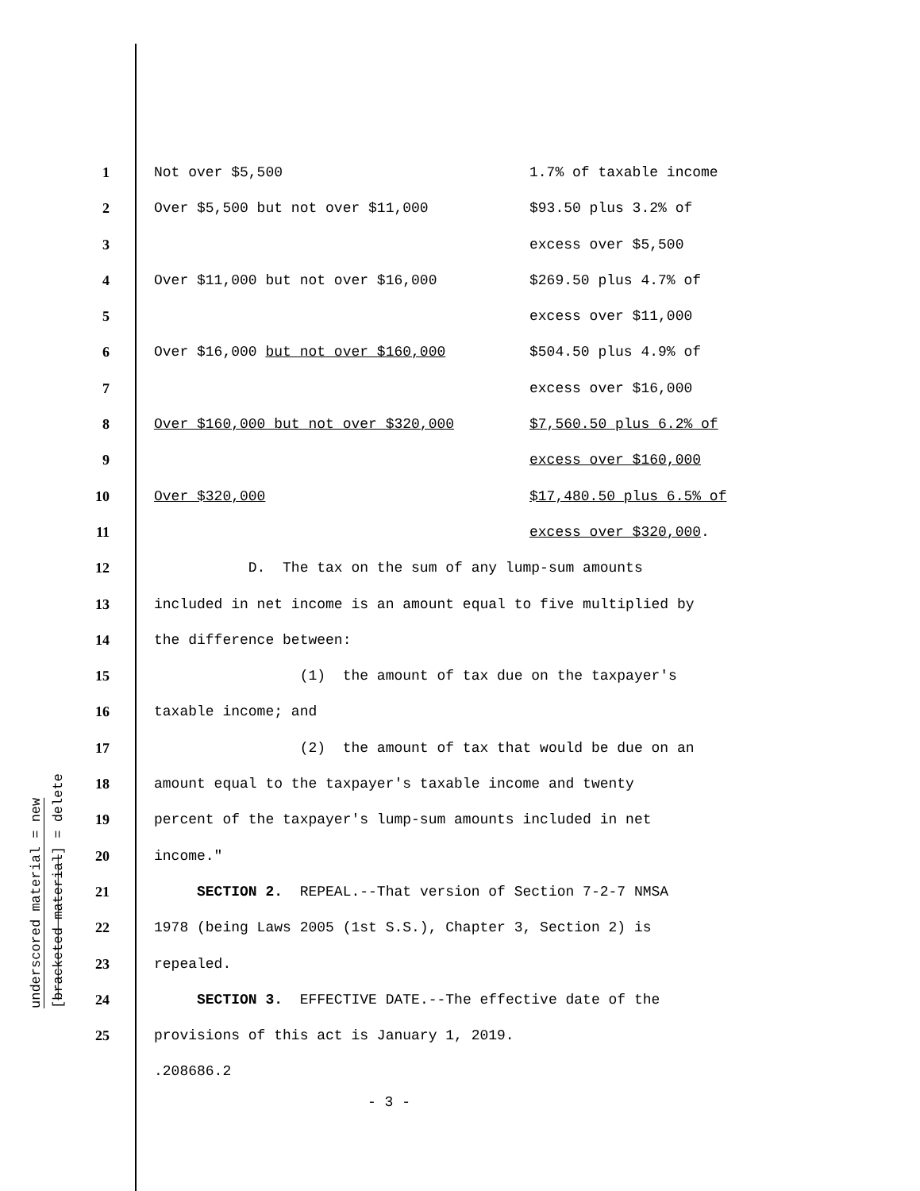underscored material = new
[bracketed material] = delete
1 Not over $5,500 1.7% of taxable income
2 Over $5,500 but not over $11,000 $93.50 plus 3.2% of
3 excess over $5,500
4 Over $11,000 but not over $16,000 $269.50 plus 4.7% of
5 excess over $11,000
6 Over $16,000 but not over $160,000 $504.50 plus 4.9% of
7 excess over $16,000
8 Over $160,000 but not over $320,000 $7,560.50 plus 6.2% of
9 excess over $160,000
10 Over $320,000 $17,480.50 plus 6.5% of
11 excess over $320,000.
12 D. The tax on the sum of any lump-sum amounts
13 included in net income is an amount equal to five multiplied by
14 the difference between:
15 (1) the amount of tax due on the taxpayer's
16 taxable income; and
17 (2) the amount of tax that would be due on an
18 amount equal to the taxpayer's taxable income and twenty
19 percent of the taxpayer's lump-sum amounts included in net
20 income."
21 SECTION 2. REPEAL.--That version of Section 7-2-7 NMSA
22 1978 (being Laws 2005 (1st S.S.), Chapter 3, Section 2) is
23 repealed.
24 SECTION 3. EFFECTIVE DATE.--The effective date of the
25 provisions of this act is January 1, 2019.
.208686.2
- 3 -